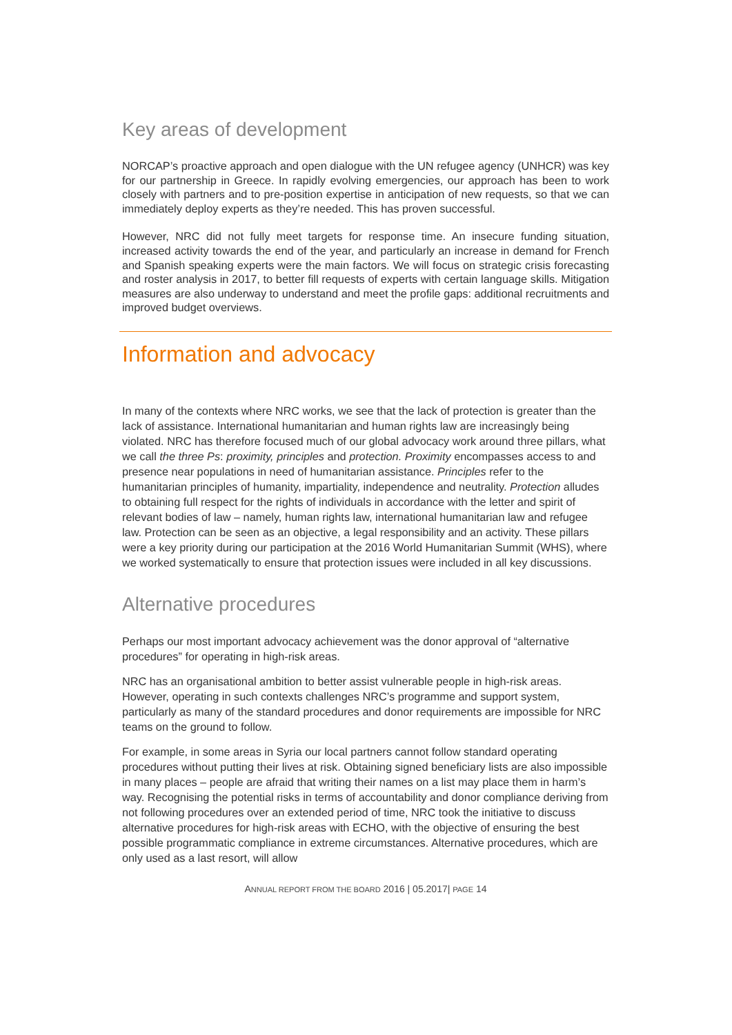Key areas of development
NORCAP’s proactive approach and open dialogue with the UN refugee agency (UNHCR) was key for our partnership in Greece. In rapidly evolving emergencies, our approach has been to work closely with partners and to pre-position expertise in anticipation of new requests, so that we can immediately deploy experts as they’re needed. This has proven successful.
However, NRC did not fully meet targets for response time. An insecure funding situation, increased activity towards the end of the year, and particularly an increase in demand for French and Spanish speaking experts were the main factors. We will focus on strategic crisis forecasting and roster analysis in 2017, to better fill requests of experts with certain language skills. Mitigation measures are also underway to understand and meet the profile gaps: additional recruitments and improved budget overviews.
Information and advocacy
In many of the contexts where NRC works, we see that the lack of protection is greater than the lack of assistance. International humanitarian and human rights law are increasingly being violated. NRC has therefore focused much of our global advocacy work around three pillars, what we call the three Ps: proximity, principles and protection. Proximity encompasses access to and presence near populations in need of humanitarian assistance. Principles refer to the humanitarian principles of humanity, impartiality, independence and neutrality. Protection alludes to obtaining full respect for the rights of individuals in accordance with the letter and spirit of relevant bodies of law – namely, human rights law, international humanitarian law and refugee law. Protection can be seen as an objective, a legal responsibility and an activity. These pillars were a key priority during our participation at the 2016 World Humanitarian Summit (WHS), where we worked systematically to ensure that protection issues were included in all key discussions.
Alternative procedures
Perhaps our most important advocacy achievement was the donor approval of “alternative procedures” for operating in high-risk areas.
NRC has an organisational ambition to better assist vulnerable people in high-risk areas. However, operating in such contexts challenges NRC’s programme and support system, particularly as many of the standard procedures and donor requirements are impossible for NRC teams on the ground to follow.
For example, in some areas in Syria our local partners cannot follow standard operating procedures without putting their lives at risk. Obtaining signed beneficiary lists are also impossible in many places – people are afraid that writing their names on a list may place them in harm’s way. Recognising the potential risks in terms of accountability and donor compliance deriving from not following procedures over an extended period of time, NRC took the initiative to discuss alternative procedures for high-risk areas with ECHO, with the objective of ensuring the best possible programmatic compliance in extreme circumstances. Alternative procedures, which are only used as a last resort, will allow
ANNUAL REPORT FROM THE BOARD 2016 | 05.2017| PAGE 14